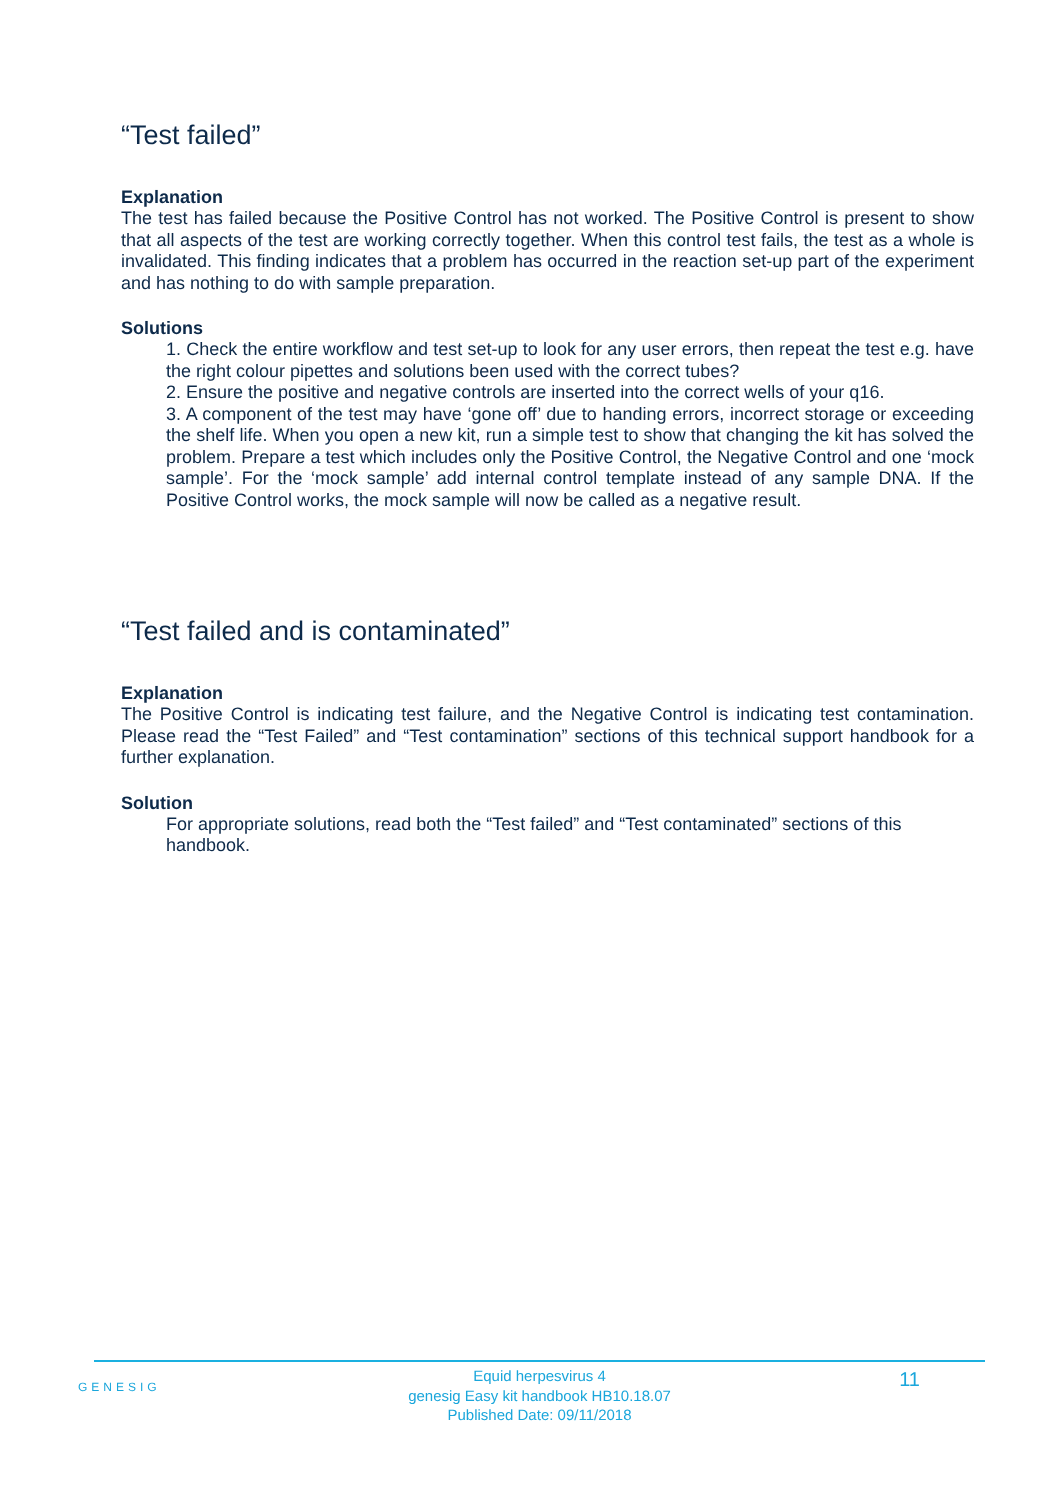“Test failed”
Explanation
The test has failed because the Positive Control has not worked. The Positive Control is present to show that all aspects of the test are working correctly together. When this control test fails, the test as a whole is invalidated. This finding indicates that a problem has occurred in the reaction set-up part of the experiment and has nothing to do with sample preparation.
Solutions
1. Check the entire workflow and test set-up to look for any user errors, then repeat the test e.g. have the right colour pipettes and solutions been used with the correct tubes?
2. Ensure the positive and negative controls are inserted into the correct wells of your q16.
3. A component of the test may have ‘gone off’ due to handing errors, incorrect storage or exceeding the shelf life. When you open a new kit, run a simple test to show that changing the kit has solved the problem. Prepare a test which includes only the Positive Control, the Negative Control and one ‘mock sample’. For the ‘mock sample’ add internal control template instead of any sample DNA. If the Positive Control works, the mock sample will now be called as a negative result.
“Test failed and is contaminated”
Explanation
The Positive Control is indicating test failure, and the Negative Control is indicating test contamination. Please read the “Test Failed” and “Test contamination” sections of this technical support handbook for a further explanation.
Solution
For appropriate solutions, read both the “Test failed” and “Test contaminated” sections of this handbook.
GENESIG 11
Equid herpesvirus 4
genesig Easy kit handbook HB10.18.07
Published Date: 09/11/2018